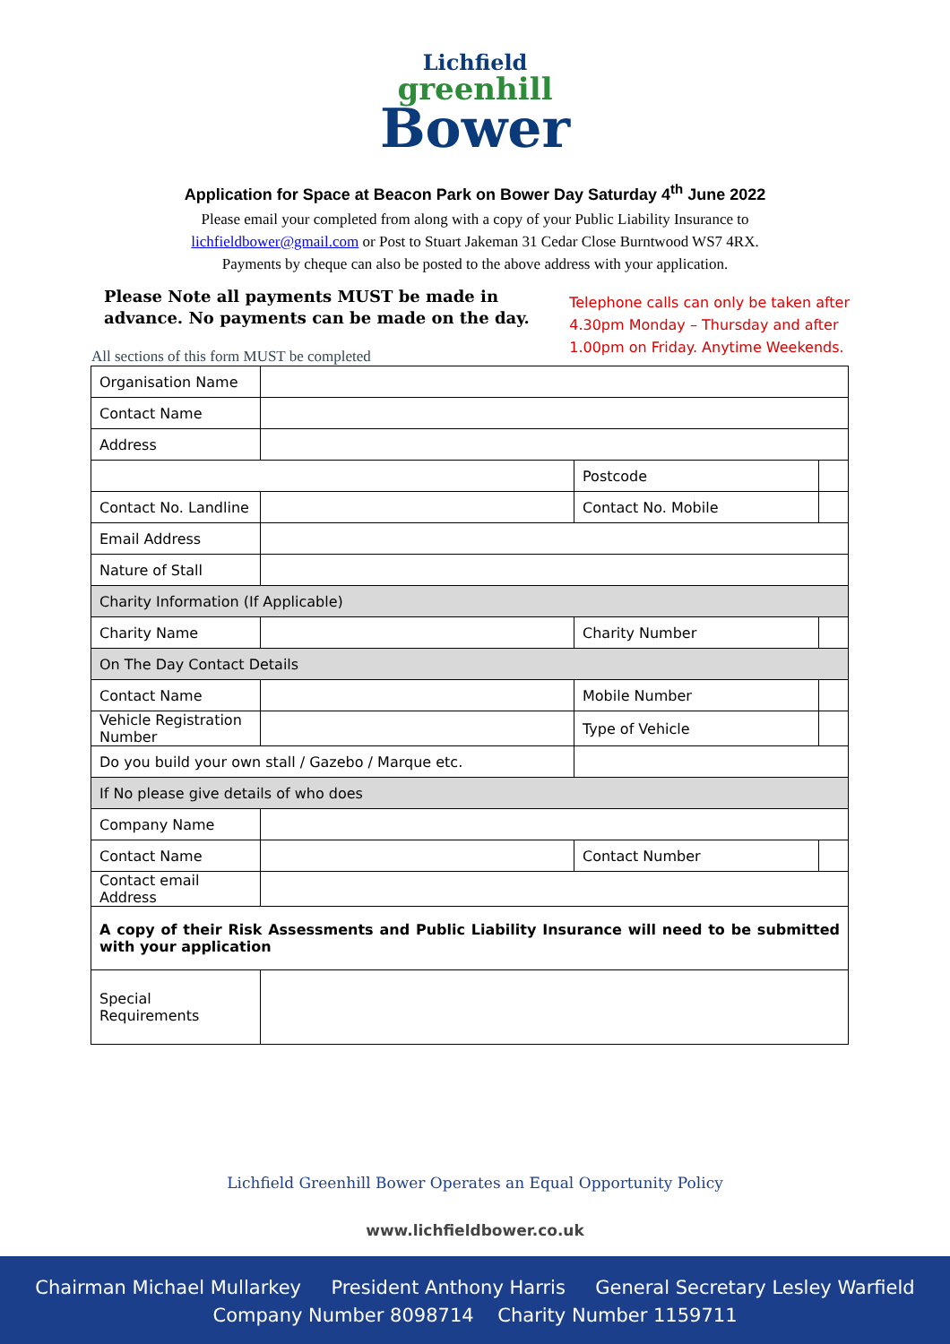Lichfield
greenhill
Bower
Application for Space at Beacon Park on Bower Day Saturday 4<sup>th</sup> June 2022
Please email your completed from along with a copy of your Public Liability Insurance to
lichfieldbower@gmail.com or Post to Stuart Jakeman 31 Cedar Close Burntwood WS7 4RX.
Payments by cheque can also be posted to the above address with your application.
Please Note all payments MUST be made in
advance. No payments can be made on the day.
Telephone calls can only be taken after
4.30pm Monday – Thursday and after
1.00pm on Friday. Anytime Weekends.
All sections of this form MUST be completed
| Organisation Name | | | |
| Contact Name | | | |
| Address | | | |
| | | Postcode | |
| Contact No. Landline | | Contact No. Mobile | |
| Email Address | | | |
| Nature of Stall | | | |
| Charity Information (If Applicable) | | | |
| Charity Name | | Charity Number | |
| On The Day Contact Details | | | |
| Contact Name | | Mobile Number | |
| Vehicle Registration Number | | Type of Vehicle | |
| Do you build your own stall / Gazebo / Marque etc. | | | |
| If No please give details of who does | | | |
| Company Name | | | |
| Contact Name | | Contact Number | |
| Contact email Address | | | |
| A copy of their Risk Assessments and Public Liability Insurance will need to be submitted with your application | | | |
| Special Requirements | | | |
Lichfield Greenhill Bower Operates an Equal Opportunity Policy
www.lichfieldbower.co.uk
Chairman Michael Mullarkey President Anthony Harris General Secretary Lesley Warfield
Company Number 8098714 Charity Number 1159711